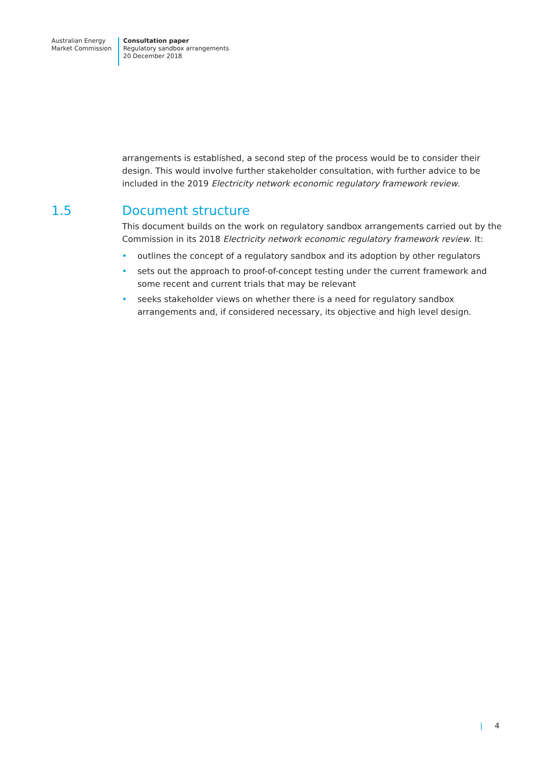Australian Energy
Market Commission
Consultation paper
Regulatory sandbox arrangements
20 December 2018
arrangements is established, a second step of the process would be to consider their design. This would involve further stakeholder consultation, with further advice to be included in the 2019 Electricity network economic regulatory framework review.
1.5 Document structure
This document builds on the work on regulatory sandbox arrangements carried out by the Commission in its 2018 Electricity network economic regulatory framework review. It:
• outlines the concept of a regulatory sandbox and its adoption by other regulators
• sets out the approach to proof-of-concept testing under the current framework and some recent and current trials that may be relevant
• seeks stakeholder views on whether there is a need for regulatory sandbox arrangements and, if considered necessary, its objective and high level design.
| 4